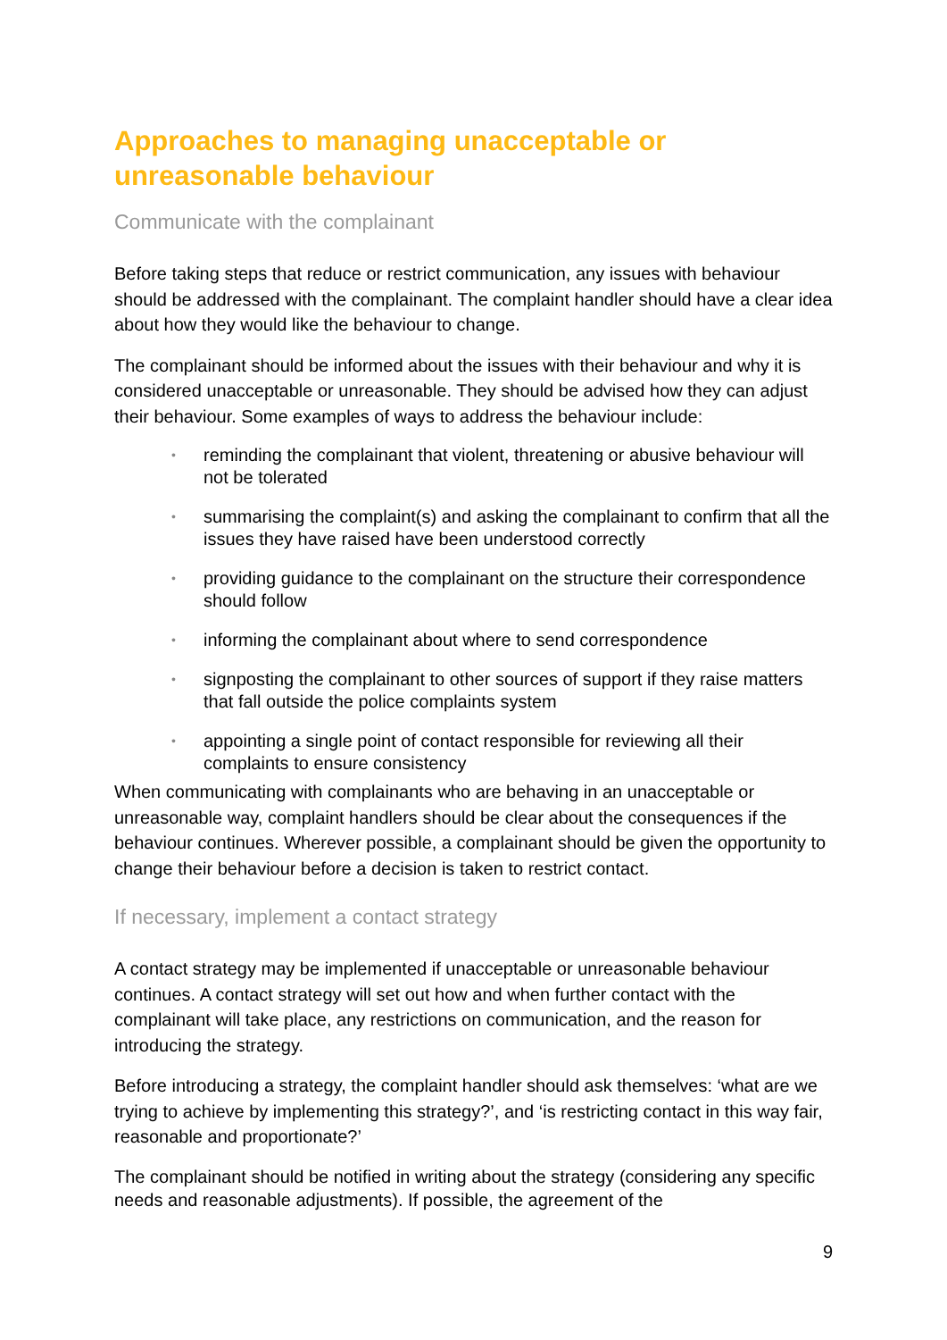Approaches to managing unacceptable or unreasonable behaviour
Communicate with the complainant
Before taking steps that reduce or restrict communication, any issues with behaviour should be addressed with the complainant. The complaint handler should have a clear idea about how they would like the behaviour to change.
The complainant should be informed about the issues with their behaviour and why it is considered unacceptable or unreasonable. They should be advised how they can adjust their behaviour. Some examples of ways to address the behaviour include:
• reminding the complainant that violent, threatening or abusive behaviour will not be tolerated
• summarising the complaint(s) and asking the complainant to confirm that all the issues they have raised have been understood correctly
• providing guidance to the complainant on the structure their correspondence should follow
• informing the complainant about where to send correspondence
• signposting the complainant to other sources of support if they raise matters that fall outside the police complaints system
• appointing a single point of contact responsible for reviewing all their complaints to ensure consistency
When communicating with complainants who are behaving in an unacceptable or unreasonable way, complaint handlers should be clear about the consequences if the behaviour continues. Wherever possible, a complainant should be given the opportunity to change their behaviour before a decision is taken to restrict contact.
If necessary, implement a contact strategy
A contact strategy may be implemented if unacceptable or unreasonable behaviour continues. A contact strategy will set out how and when further contact with the complainant will take place, any restrictions on communication, and the reason for introducing the strategy.
Before introducing a strategy, the complaint handler should ask themselves: ‘what are we trying to achieve by implementing this strategy?’, and ‘is restricting contact in this way fair, reasonable and proportionate?’
The complainant should be notified in writing about the strategy (considering any specific needs and reasonable adjustments). If possible, the agreement of the
9